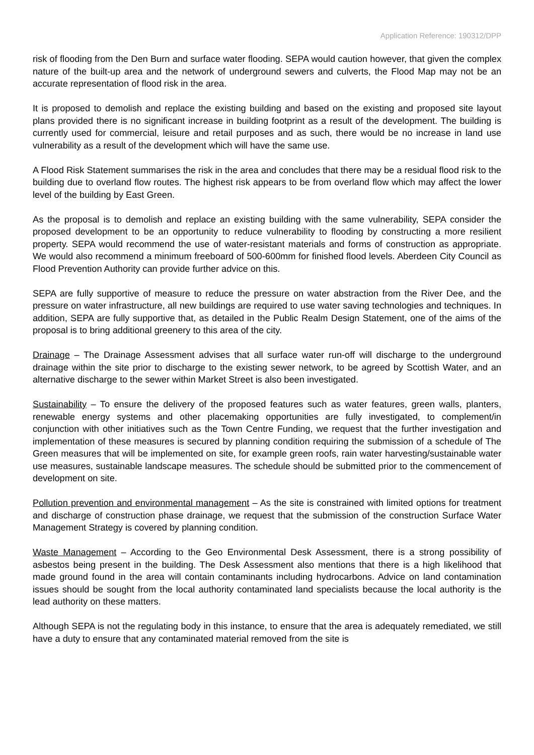Application Reference: 190312/DPP
risk of flooding from the Den Burn and surface water flooding. SEPA would caution however, that given the complex nature of the built-up area and the network of underground sewers and culverts, the Flood Map may not be an accurate representation of flood risk in the area.
It is proposed to demolish and replace the existing building and based on the existing and proposed site layout plans provided there is no significant increase in building footprint as a result of the development. The building is currently used for commercial, leisure and retail purposes and as such, there would be no increase in land use vulnerability as a result of the development which will have the same use.
A Flood Risk Statement summarises the risk in the area and concludes that there may be a residual flood risk to the building due to overland flow routes. The highest risk appears to be from overland flow which may affect the lower level of the building by East Green.
As the proposal is to demolish and replace an existing building with the same vulnerability, SEPA consider the proposed development to be an opportunity to reduce vulnerability to flooding by constructing a more resilient property. SEPA would recommend the use of water-resistant materials and forms of construction as appropriate. We would also recommend a minimum freeboard of 500-600mm for finished flood levels. Aberdeen City Council as Flood Prevention Authority can provide further advice on this.
SEPA are fully supportive of measure to reduce the pressure on water abstraction from the River Dee, and the pressure on water infrastructure, all new buildings are required to use water saving technologies and techniques. In addition, SEPA are fully supportive that, as detailed in the Public Realm Design Statement, one of the aims of the proposal is to bring additional greenery to this area of the city.
Drainage – The Drainage Assessment advises that all surface water run-off will discharge to the underground drainage within the site prior to discharge to the existing sewer network, to be agreed by Scottish Water, and an alternative discharge to the sewer within Market Street is also been investigated.
Sustainability – To ensure the delivery of the proposed features such as water features, green walls, planters, renewable energy systems and other placemaking opportunities are fully investigated, to complement/in conjunction with other initiatives such as the Town Centre Funding, we request that the further investigation and implementation of these measures is secured by planning condition requiring the submission of a schedule of The Green measures that will be implemented on site, for example green roofs, rain water harvesting/sustainable water use measures, sustainable landscape measures. The schedule should be submitted prior to the commencement of development on site.
Pollution prevention and environmental management – As the site is constrained with limited options for treatment and discharge of construction phase drainage, we request that the submission of the construction Surface Water Management Strategy is covered by planning condition.
Waste Management – According to the Geo Environmental Desk Assessment, there is a strong possibility of asbestos being present in the building. The Desk Assessment also mentions that there is a high likelihood that made ground found in the area will contain contaminants including hydrocarbons. Advice on land contamination issues should be sought from the local authority contaminated land specialists because the local authority is the lead authority on these matters.
Although SEPA is not the regulating body in this instance, to ensure that the area is adequately remediated, we still have a duty to ensure that any contaminated material removed from the site is